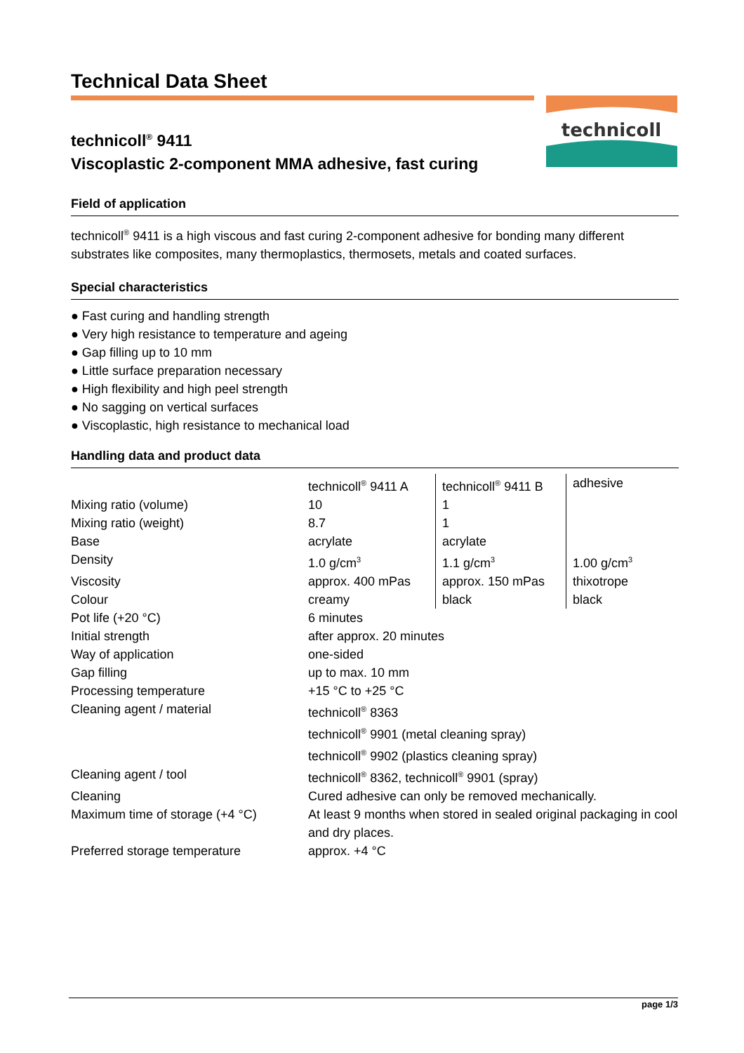Technical Data Sheet
technicoll
technicoll<sup>®</sup> 9411
Viscoplastic 2-component MMA adhesive, fast curing
Field of application
technicoll<sup>®</sup> 9411 is a high viscous and fast curing 2-component adhesive for bonding many different substrates like composites, many thermoplastics, thermosets, metals and coated surfaces.
Special characteristics
● Fast curing and handling strength
● Very high resistance to temperature and ageing
● Gap filling up to 10 mm
● Little surface preparation necessary
● High flexibility and high peel strength
● No sagging on vertical surfaces
● Viscoplastic, high resistance to mechanical load
Handling data and product data
| | technicoll<sup>®</sup> 9411 A | technicoll<sup>®</sup> 9411 B | adhesive |
| Mixing ratio (volume) | 10 | 1 | |
| Mixing ratio (weight) | 8.7 | 1 | |
| Base | acrylate | acrylate | |
| Density | 1.0 g/cm<sup>3</sup> | 1.1 g/cm<sup>3</sup> | 1.00 g/cm<sup>3</sup> |
| Viscosity | approx. 400 mPas | approx. 150 mPas | thixotrope |
| Colour | creamy | black | black |
| Pot life (+20 °C) | 6 minutes | | |
| Initial strength | after approx. 20 minutes | | |
| Way of application | one-sided | | |
| Gap filling | up to max. 10 mm | | |
| Processing temperature | +15 °C to +25 °C | | |
| Cleaning agent / material | technicoll<sup>®</sup> 8363 technicoll<sup>®</sup> 9901 (metal cleaning spray) technicoll<sup>®</sup> 9902 (plastics cleaning spray) | | |
| Cleaning agent / tool | technicoll<sup>®</sup> 8362, technicoll<sup>®</sup> 9901 (spray) | | |
| Cleaning | Cured adhesive can only be removed mechanically. | | |
| Maximum time of storage (+4 °C) | At least 9 months when stored in sealed original packaging in cool and dry places. | | |
| Preferred storage temperature | approx. +4 °C | | |
page 1/3